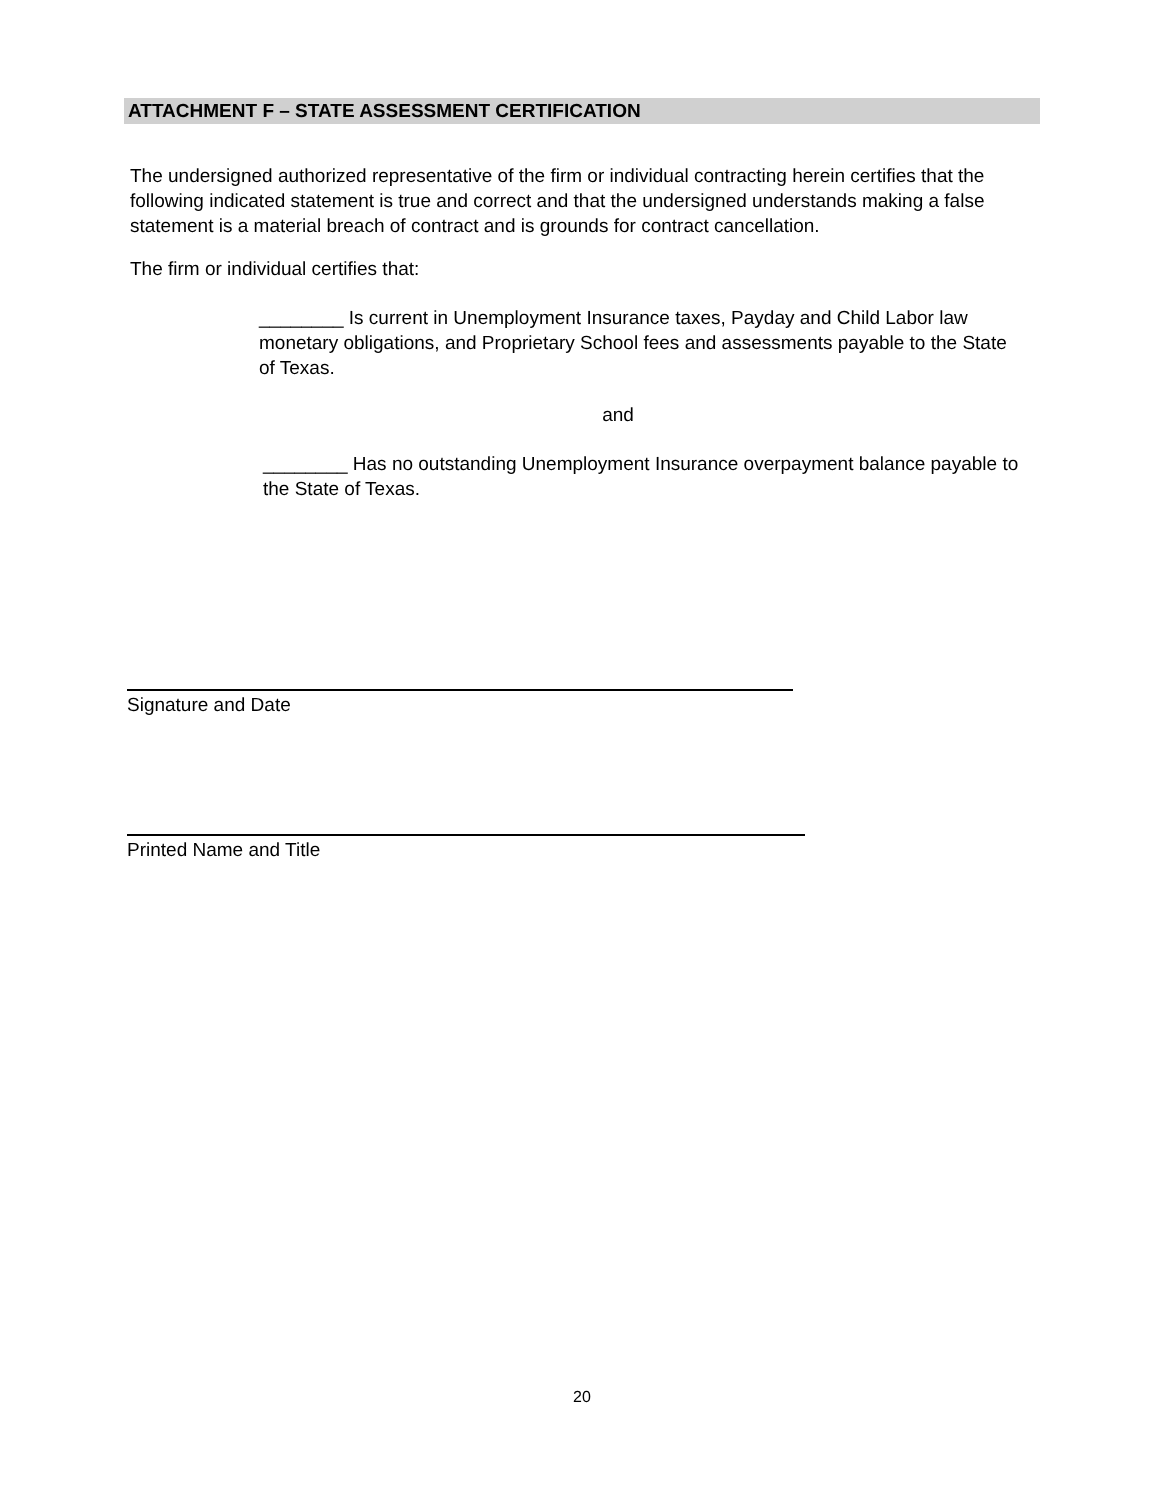ATTACHMENT F – STATE ASSESSMENT CERTIFICATION
The undersigned authorized representative of the firm or individual contracting herein certifies that the following indicated statement is true and correct and that the undersigned understands making a false statement is a material breach of contract and is grounds for contract cancellation.
The firm or individual certifies that:
________ Is current in Unemployment Insurance taxes, Payday and Child Labor law monetary obligations, and Proprietary School fees and assessments payable to the State of Texas.
and
________ Has no outstanding Unemployment Insurance overpayment balance payable to the State of Texas.
Signature and Date
Printed Name and Title
20